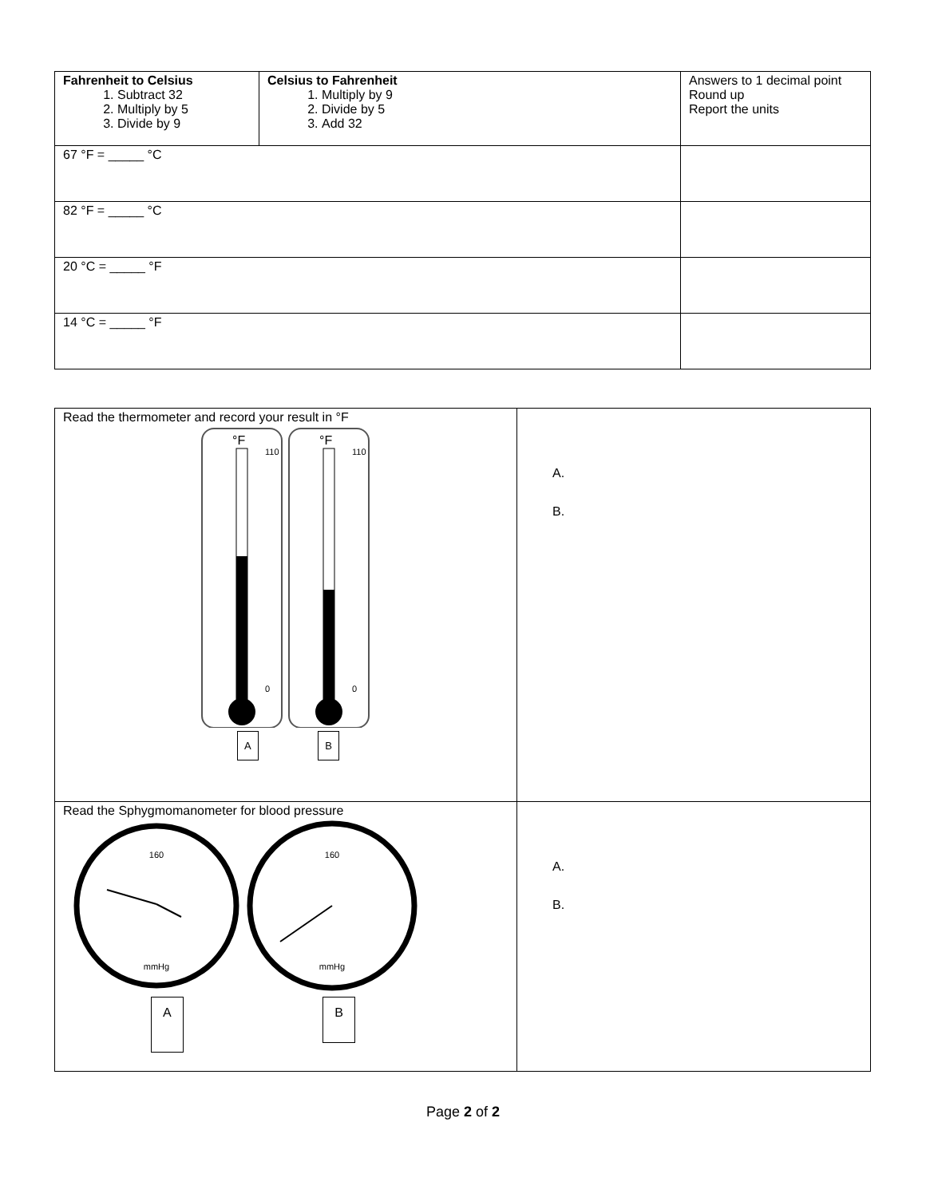| Fahrenheit to Celsius 1. Subtract 32 2. Multiply by 5 3. Divide by 9 | Celsius to Fahrenheit 1. Multiply by 9 2. Divide by 5 3. Add 32 | Answers to 1 decimal point Round up Report the units |
| 67 °F = _____ °C | | |
| 82 °F = _____ °C | | |
| 20 °C = _____ °F | | |
| 14 °C = _____ °F | | |
| Read the thermometer and record your result in °F °F °F 110 0 110 0 A B | A. B. |
| Read the Sphygmomanometer for blood pressure 160 mmHg 160 mmHg A B | A. B. |
Page 2 of 2